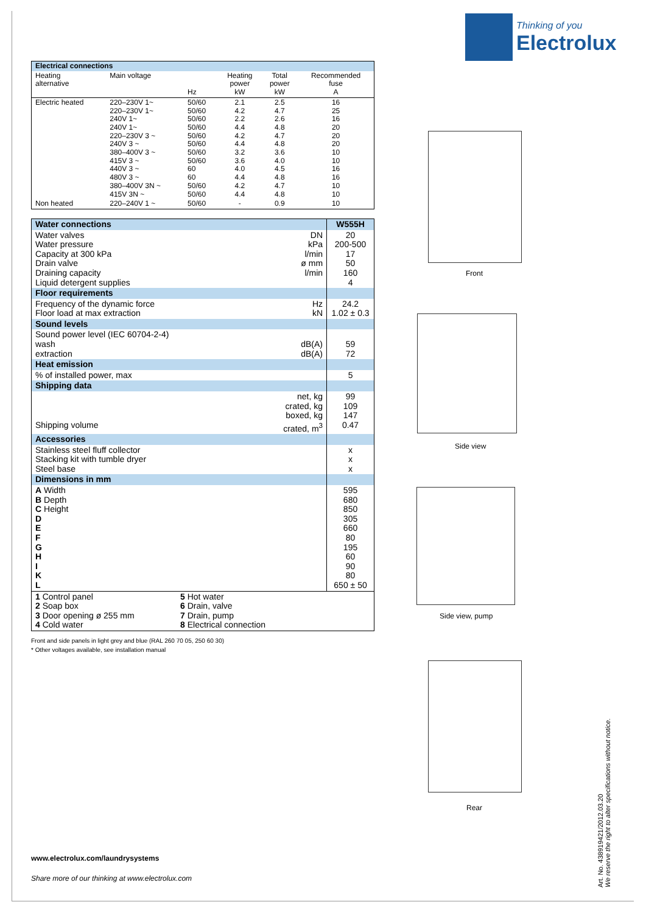Thinking of you
Electrolux
| Electrical connections | | | | | |
| Heating alternative | Main voltage | Hz | Heating power kW | Total power kW | Recommended fuse A |
| Electric heated | 220–230V 1~ 220–230V 1~ 240V 1~ 240V 1~ 220–230V 3 ~ 240V 3 ~ 380–400V 3 ~ 415V 3 ~ 440V 3 ~ 480V 3 ~ 380–400V 3N ~ 415V 3N ~ | 50/60 50/60 50/60 50/60 50/60 50/60 50/60 50/60 60 60 50/60 50/60 | 2.1 4.2 2.2 4.4 4.2 4.4 3.2 3.6 4.0 4.4 4.2 4.4 | 2.5 4.7 2.6 4.8 4.7 4.8 3.6 4.0 4.5 4.8 4.7 4.8 | 16 25 16 20 20 20 10 10 16 16 10 10 |
| Non heated | 220–240V 1 ~ | 50/60 | - | 0.9 | 10 |
| Water connections | | W555H |
| Water valves Water pressure Capacity at 300 kPa Drain valve Draining capacity Liquid detergent supplies | DN kPa l/min ø mm l/min | 20 200-500 17 50 160 4 |
| Floor requirements | | |
| Frequency of the dynamic force Floor load at max extraction | Hz kN | 24.2 1.02 ± 0.3 |
| Sound levels | | |
| Sound power level (IEC 60704-2-4) wash extraction | dB(A) dB(A) | 59 72 |
| Heat emission | | |
| % of installed power, max | | 5 |
| Shipping data | | |
| Shipping volume | net, kg crated, kg boxed, kg crated, m<sup>3</sup> | 99 109 147 0.47 |
| Accessories | | |
| Stainless steel fluff collector Stacking kit with tumble dryer Steel base | | x x x |
| Dimensions in mm | | |
| A Width B Depth C Height D E F G H I K L | | 595 680 850 305 660 80 195 60 90 80 650 ± 50 |
| 1 Control panel 2 Soap box 3 Door opening ø 255 mm 4 Cold water 5 Hot water 6 Drain, valve 7 Drain, pump 8 Electrical connection | | |
Front and side panels in light grey and blue (RAL 260 70 05, 250 60 30)
* Other voltages available, see installation manual
Front
Side view
Side view, pump
Rear
Art. No. 438919421/2012.03.20
We reserve the right to alter specifications without notice.
www.electrolux.com/laundrysystems
Share more of our thinking at www.electrolux.com